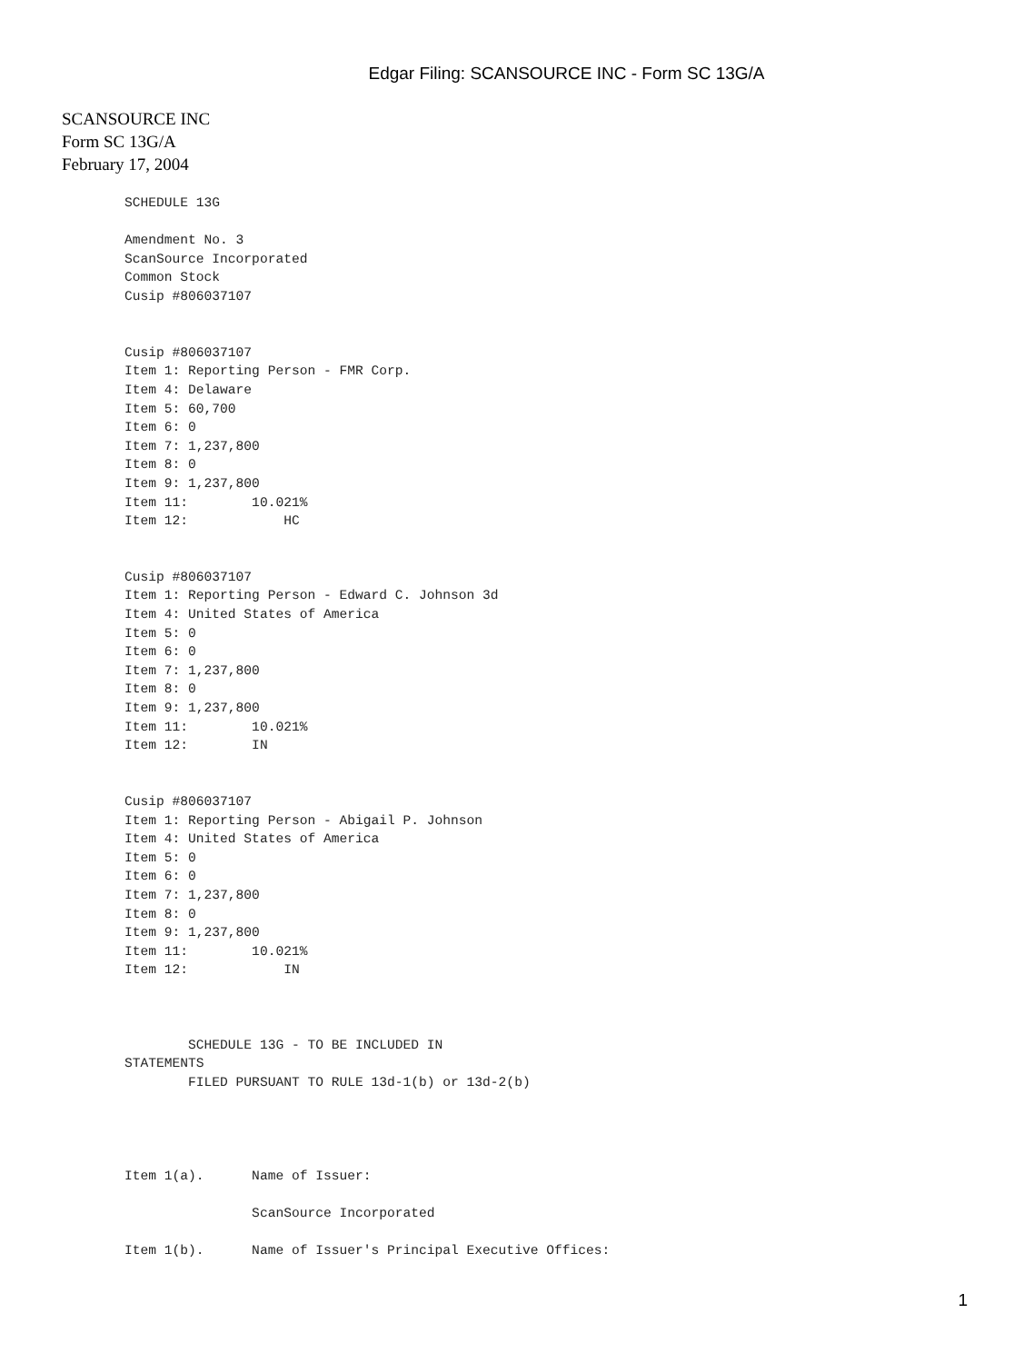Edgar Filing: SCANSOURCE INC - Form SC 13G/A
SCANSOURCE INC
Form SC 13G/A
February 17, 2004
SCHEDULE 13G

Amendment No. 3
ScanSource Incorporated
Common Stock
Cusip #806037107


Cusip #806037107
Item 1: Reporting Person - FMR Corp.
Item 4: Delaware
Item 5: 60,700
Item 6: 0
Item 7: 1,237,800
Item 8: 0
Item 9: 1,237,800
Item 11:        10.021%
Item 12:            HC


Cusip #806037107
Item 1: Reporting Person - Edward C. Johnson 3d
Item 4: United States of America
Item 5: 0
Item 6: 0
Item 7: 1,237,800
Item 8: 0
Item 9: 1,237,800
Item 11:        10.021%
Item 12:        IN


Cusip #806037107
Item 1: Reporting Person - Abigail P. Johnson
Item 4: United States of America
Item 5: 0
Item 6: 0
Item 7: 1,237,800
Item 8: 0
Item 9: 1,237,800
Item 11:        10.021%
Item 12:            IN



        SCHEDULE 13G - TO BE INCLUDED IN
STATEMENTS
        FILED PURSUANT TO RULE 13d-1(b) or 13d-2(b)




Item 1(a).      Name of Issuer:

                ScanSource Incorporated

Item 1(b).      Name of Issuer's Principal Executive Offices:
1